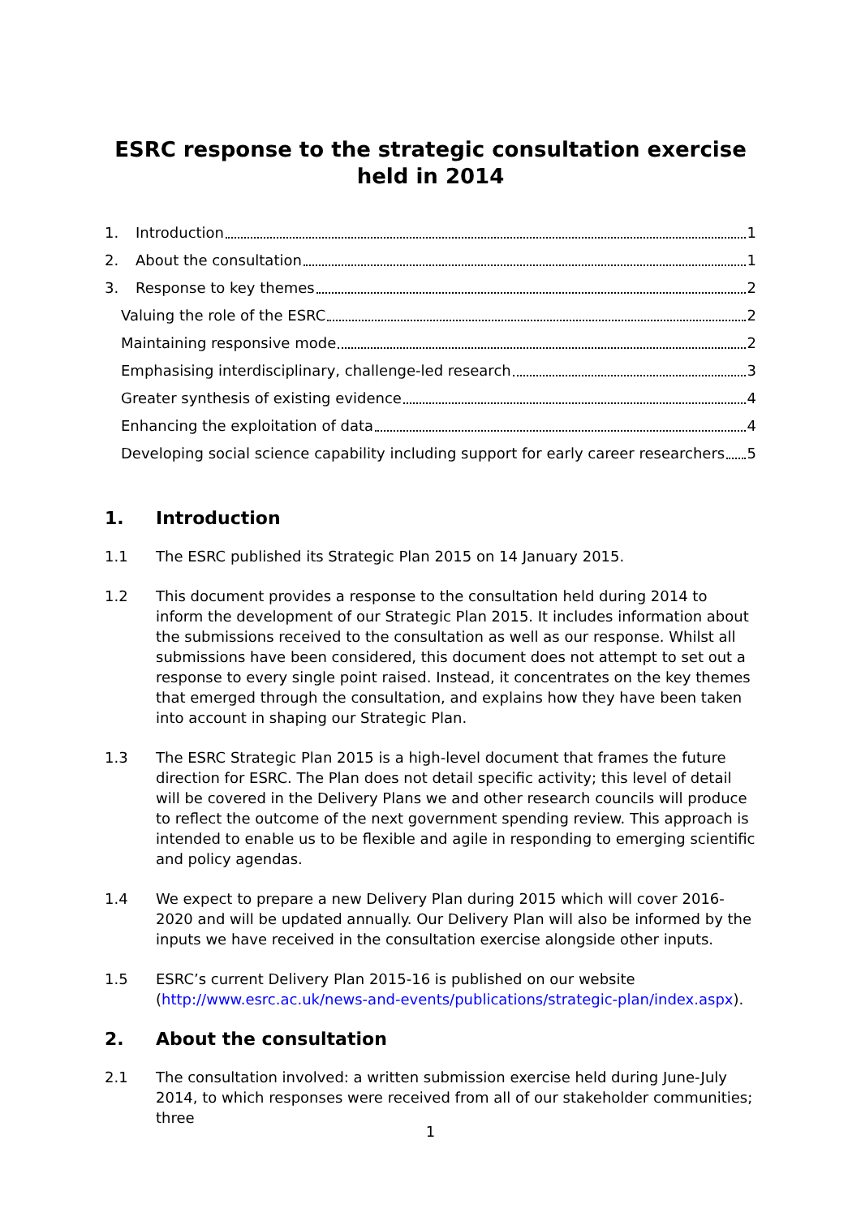ESRC response to the strategic consultation exercise held in 2014
1. Introduction 1
2. About the consultation 1
3. Response to key themes 2
Valuing the role of the ESRC 2
Maintaining responsive mode 2
Emphasising interdisciplinary, challenge-led research 3
Greater synthesis of existing evidence 4
Enhancing the exploitation of data 4
Developing social science capability including support for early career researchers 5
1. Introduction
1.1 The ESRC published its Strategic Plan 2015 on 14 January 2015.
1.2 This document provides a response to the consultation held during 2014 to inform the development of our Strategic Plan 2015. It includes information about the submissions received to the consultation as well as our response. Whilst all submissions have been considered, this document does not attempt to set out a response to every single point raised. Instead, it concentrates on the key themes that emerged through the consultation, and explains how they have been taken into account in shaping our Strategic Plan.
1.3 The ESRC Strategic Plan 2015 is a high-level document that frames the future direction for ESRC. The Plan does not detail specific activity; this level of detail will be covered in the Delivery Plans we and other research councils will produce to reflect the outcome of the next government spending review. This approach is intended to enable us to be flexible and agile in responding to emerging scientific and policy agendas.
1.4 We expect to prepare a new Delivery Plan during 2015 which will cover 2016-2020 and will be updated annually. Our Delivery Plan will also be informed by the inputs we have received in the consultation exercise alongside other inputs.
1.5 ESRC’s current Delivery Plan 2015-16 is published on our website (http://www.esrc.ac.uk/news-and-events/publications/strategic-plan/index.aspx).
2. About the consultation
2.1 The consultation involved: a written submission exercise held during June-July 2014, to which responses were received from all of our stakeholder communities; three
1